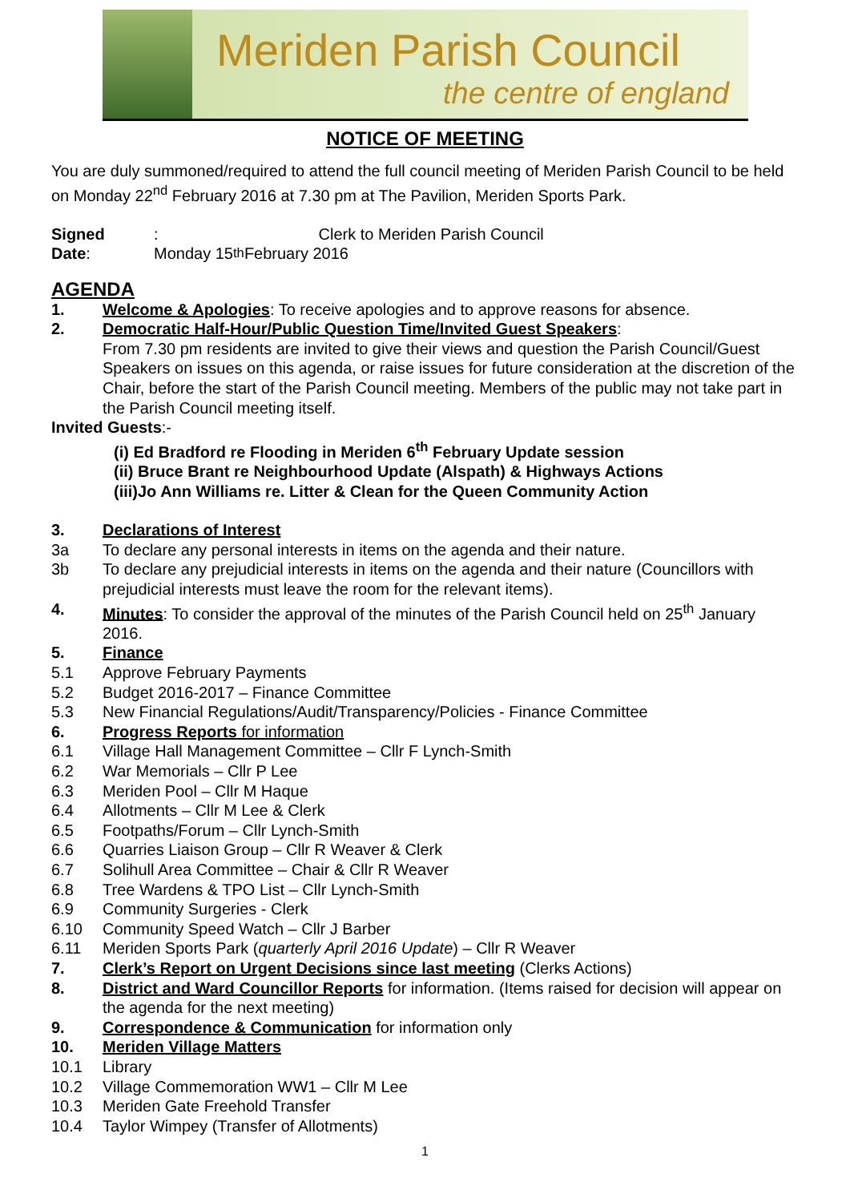Meriden Parish Council
the centre of england
NOTICE OF MEETING
You are duly summoned/required to attend the full council meeting of Meriden Parish Council to be held on Monday 22<sup>nd</sup> February 2016 at 7.30 pm at The Pavilion, Meriden Sports Park.
Signed: Clerk to Meriden Parish Council
Date: Monday 15<sup>th</sup> February 2016
AGENDA
1. Welcome & Apologies: To receive apologies and to approve reasons for absence.
2. Democratic Half-Hour/Public Question Time/Invited Guest Speakers:
From 7.30 pm residents are invited to give their views and question the Parish Council/Guest Speakers on issues on this agenda, or raise issues for future consideration at the discretion of the Chair, before the start of the Parish Council meeting. Members of the public may not take part in the Parish Council meeting itself.
Invited Guests:-
(i) Ed Bradford re Flooding in Meriden 6<sup>th</sup> February Update session
(ii) Bruce Brant re Neighbourhood Update (Alspath) & Highways Actions
(iii)Jo Ann Williams re. Litter & Clean for the Queen Community Action
3. Declarations of Interest
3a To declare any personal interests in items on the agenda and their nature.
3b To declare any prejudicial interests in items on the agenda and their nature (Councillors with prejudicial interests must leave the room for the relevant items).
4. Minutes: To consider the approval of the minutes of the Parish Council held on 25<sup>th</sup> January 2016.
5. Finance
5.1 Approve February Payments
5.2 Budget 2016-2017 – Finance Committee
5.3 New Financial Regulations/Audit/Transparency/Policies - Finance Committee
6. Progress Reports for information
6.1 Village Hall Management Committee – Cllr F Lynch-Smith
6.2 War Memorials – Cllr P Lee
6.3 Meriden Pool – Cllr M Haque
6.4 Allotments – Cllr M Lee & Clerk
6.5 Footpaths/Forum – Cllr Lynch-Smith
6.6 Quarries Liaison Group – Cllr R Weaver & Clerk
6.7 Solihull Area Committee – Chair & Cllr R Weaver
6.8 Tree Wardens & TPO List – Cllr Lynch-Smith
6.9 Community Surgeries - Clerk
6.10 Community Speed Watch – Cllr J Barber
6.11 Meriden Sports Park (quarterly April 2016 Update) – Cllr R Weaver
7. Clerk’s Report on Urgent Decisions since last meeting (Clerks Actions)
8. District and Ward Councillor Reports for information. (Items raised for decision will appear on the agenda for the next meeting)
9. Correspondence & Communication for information only
10. Meriden Village Matters
10.1 Library
10.2 Village Commemoration WW1 – Cllr M Lee
10.3 Meriden Gate Freehold Transfer
10.4 Taylor Wimpey (Transfer of Allotments)
1